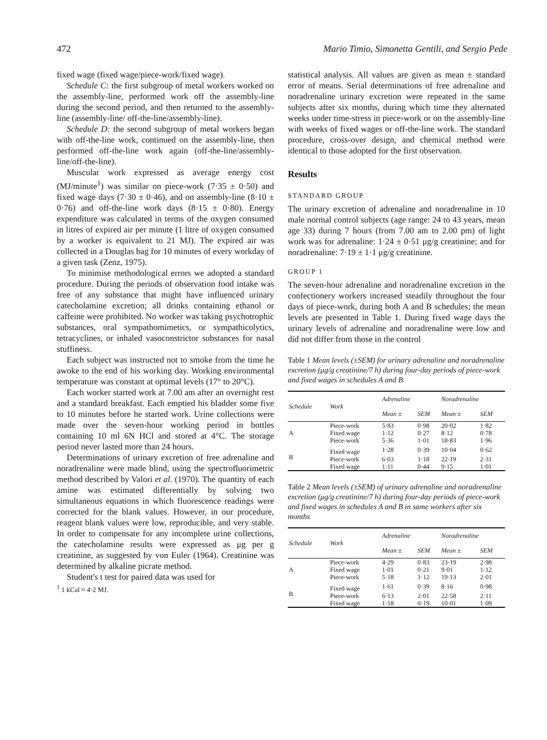472 Mario Timio, Simonetta Gentili, and Sergio Pede
fixed wage (fixed wage/piece-work/fixed wage).
Schedule C: the first subgroup of metal workers worked on the assembly-line, performed work off the assembly-line during the second period, and then returned to the assembly-line (assembly-line/ off-the-line/assembly-line).
Schedule D: the second subgroup of metal workers began with off-the-line work, continued on the assembly-line, then performed off-the-line work again (off-the-line/assembly-line/off-the-line).
Muscular work expressed as average energy cost (MJ/minute<sup>1</sup>) was similar on piece-work (7·35 ± 0·50) and fixed wage days (7·30 ± 0·46), and on assembly-line (8·10 ± 0·76) and off-the-line work days (8·15 ± 0·80). Energy expenditure was calculated in terms of the oxygen consumed in litres of expired air per minute (1 litre of oxygen consumed by a worker is equivalent to 21 MJ). The expired air was collected in a Douglas bag for 10 minutes of every workday of a given task (Zenz, 1975).
To minimise methodological errors we adopted a standard procedure. During the periods of observation food intake was free of any substance that might have influenced urinary catecholamine excretion; all drinks containing ethanol or caffeine were prohibited. No worker was taking psychotrophic substances, oral sympathomimetics, or sympathicolytics, tetracyclines, or inhaled vasoconstrictor substances for nasal stuffiness.
Each subject was instructed not to smoke from the time he awoke to the end of his working day. Working environmental temperature was constant at optimal levels (17° to 20°C).
Each worker started work at 7.00 am after an overnight rest and a standard breakfast. Each emptied his bladder some five to 10 minutes before he started work. Urine collections were made over the seven-hour working period in bottles containing 10 ml 6N HCl and stored at 4°C. The storage period never lasted more than 24 hours.
Determinations of urinary excretion of free adrenaline and noradrenaline were made blind, using the spectrofluorimetric method described by Valori et al. (1970). The quantity of each amine was estimated differentially by solving two simultaneous equations in which fluorescence readings were corrected for the blank values. However, in our procedure, reagent blank values were low, reproducible, and very stable. In order to compensate for any incomplete urine collections, the catecholamine results were expressed as μg per g creatinine, as suggested by von Euler (1964). Creatinine was determined by alkaline picrate method.
Student's t test for paired data was used for
<sup>1</sup> 1 kCal ≈ 4·2 MJ.
statistical analysis. All values are given as mean ± standard error of means. Serial determinations of free adrenaline and noradrenaline urinary excretion were repeated in the same subjects after six months, during which time they alternated weeks under time-stress in piece-work or on the assembly-line with weeks of fixed wages or off-the-line work. The standard procedure, cross-over design, and chemical method were identical to those adopted for the first observation.
Results
STANDARD GROUP
The urinary excretion of adrenaline and noradrenaline in 10 male normal control subjects (age range: 24 to 43 years, mean age 33) during 7 hours (from 7.00 am to 2.00 pm) of light work was for adrenaline: 1·24 ± 0·51 μg/g creatinine; and for noradrenaline: 7·19 ± 1·1 μg/g creatinine.
GROUP 1
The seven-hour adrenaline and noradrenaline excretion in the confectionery workers increased steadily throughout the four days of piece-work, during both A and B schedules; the mean levels are presented in Table 1. During fixed wage days the urinary levels of adrenaline and noradrenaline were low and did not differ from those in the control
Table 1 Mean levels (±SEM) for urinary adrenaline and noradrenaline excretion (μg/g creatinine/7 h) during four-day periods of piece-work and fixed wages in schedules A and B
| Schedule | Work | Adrenaline | | Noradrenaline | |
| --- | --- | --- | --- | --- | --- |
| | | Mean ± | SEM | Mean ± | SEM |
| A | Piece-work | 5·83 | 0·98 | 20·02 | 1·82 |
| | Fixed wage | 1·12 | 0·27 | 8·12 | 0·78 |
| | Piece-work | 5·36 | 1·01 | 18·83 | 1·96 |
| B | Fixed wage | 1·28 | 0·39 | 10·04 | 0·62 |
| | Piece-work | 6·03 | 1·18 | 22·19 | 2·31 |
| | Fixed wage | 1·11 | 0·44 | 9·15 | 1·01 |
Table 2 Mean levels (±SEM) of urinary adrenaline and noradrenaline excretion (μg/g creatinine/7 h) during four-day periods of piece-work and fixed wages in schedules A and B in same workers after six months
| Schedule | Work | Adrenaline | | Noradrenaline | |
| --- | --- | --- | --- | --- | --- |
| | | Mean ± | SEM | Mean ± | SEM |
| A | Piece-work | 4·29 | 0·83 | 23·19 | 2·98 |
| | Fixed wage | 1·01 | 0·21 | 9·01 | 1·12 |
| | Piece-work | 5·18 | 1·12 | 19·13 | 2·01 |
| B | Fixed wage | 1·61 | 0·39 | 8·16 | 0·98 |
| | Piece-work | 6·13 | 2·01 | 22·58 | 2·11 |
| | Fixed wage | 1·18 | 0·19 | 10·01 | 1·09 |